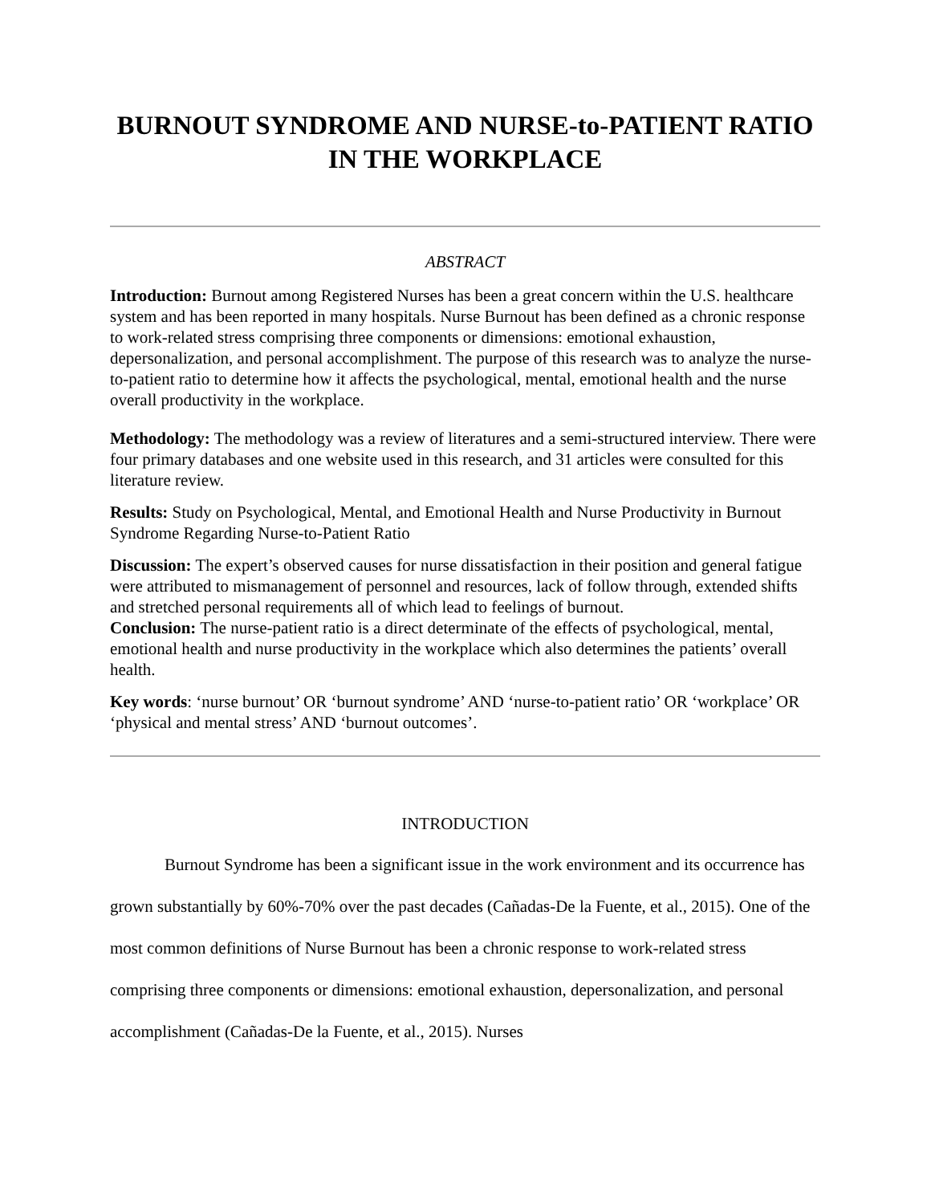BURNOUT SYNDROME AND NURSE-to-PATIENT RATIO IN THE WORKPLACE
ABSTRACT
Introduction: Burnout among Registered Nurses has been a great concern within the U.S. healthcare system and has been reported in many hospitals. Nurse Burnout has been defined as a chronic response to work-related stress comprising three components or dimensions: emotional exhaustion, depersonalization, and personal accomplishment. The purpose of this research was to analyze the nurse-to-patient ratio to determine how it affects the psychological, mental, emotional health and the nurse overall productivity in the workplace.
Methodology: The methodology was a review of literatures and a semi-structured interview. There were four primary databases and one website used in this research, and 31 articles were consulted for this literature review.
Results: Study on Psychological, Mental, and Emotional Health and Nurse Productivity in Burnout Syndrome Regarding Nurse-to-Patient Ratio
Discussion: The expert’s observed causes for nurse dissatisfaction in their position and general fatigue were attributed to mismanagement of personnel and resources, lack of follow through, extended shifts and stretched personal requirements all of which lead to feelings of burnout.
Conclusion: The nurse-patient ratio is a direct determinate of the effects of psychological, mental, emotional health and nurse productivity in the workplace which also determines the patients’ overall health.
Key words: ‘nurse burnout’ OR ‘burnout syndrome’ AND ‘nurse-to-patient ratio’ OR ‘workplace’ OR ‘physical and mental stress’ AND ‘burnout outcomes’.
INTRODUCTION
Burnout Syndrome has been a significant issue in the work environment and its occurrence has grown substantially by 60%-70% over the past decades (Cañadas-De la Fuente, et al., 2015). One of the most common definitions of Nurse Burnout has been a chronic response to work-related stress comprising three components or dimensions: emotional exhaustion, depersonalization, and personal accomplishment (Cañadas-De la Fuente, et al., 2015). Nurses